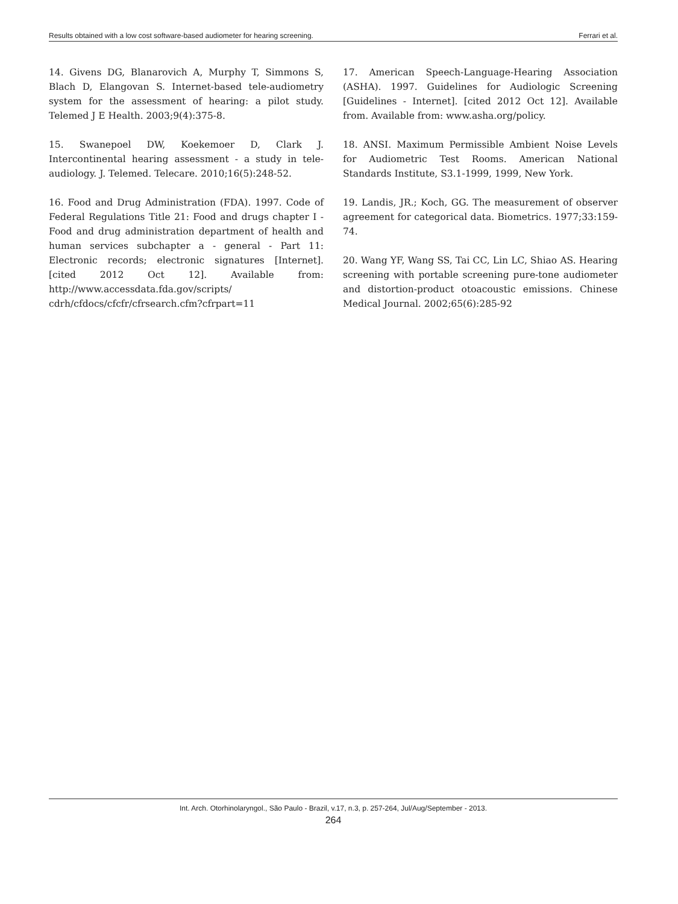Results obtained with a low cost software-based audiometer for hearing screening. Ferrari et al.
14. Givens DG, Blanarovich A, Murphy T, Simmons S, Blach D, Elangovan S. Internet-based tele-audiometry system for the assessment of hearing: a pilot study. Telemed J E Health. 2003;9(4):375-8.
15. Swanepoel DW, Koekemoer D, Clark J. Intercontinental hearing assessment - a study in tele-audiology. J. Telemed. Telecare. 2010;16(5):248-52.
16. Food and Drug Administration (FDA). 1997. Code of Federal Regulations Title 21: Food and drugs chapter I - Food and drug administration department of health and human services subchapter a - general - Part 11: Electronic records; electronic signatures [Internet]. [cited 2012 Oct 12]. Available from: http://www.accessdata.fda.gov/scripts/ cdrh/cfdocs/cfcfr/cfrsearch.cfm?cfrpart=11
17. American Speech-Language-Hearing Association (ASHA). 1997. Guidelines for Audiologic Screening [Guidelines - Internet]. [cited 2012 Oct 12]. Available from. Available from: www.asha.org/policy.
18. ANSI. Maximum Permissible Ambient Noise Levels for Audiometric Test Rooms. American National Standards Institute, S3.1-1999, 1999, New York.
19. Landis, JR.; Koch, GG. The measurement of observer agreement for categorical data. Biometrics. 1977;33:159-74.
20. Wang YF, Wang SS, Tai CC, Lin LC, Shiao AS. Hearing screening with portable screening pure-tone audiometer and distortion-product otoacoustic emissions. Chinese Medical Journal. 2002;65(6):285-92
Int. Arch. Otorhinolaryngol., São Paulo - Brazil, v.17, n.3, p. 257-264, Jul/Aug/September - 2013.
264